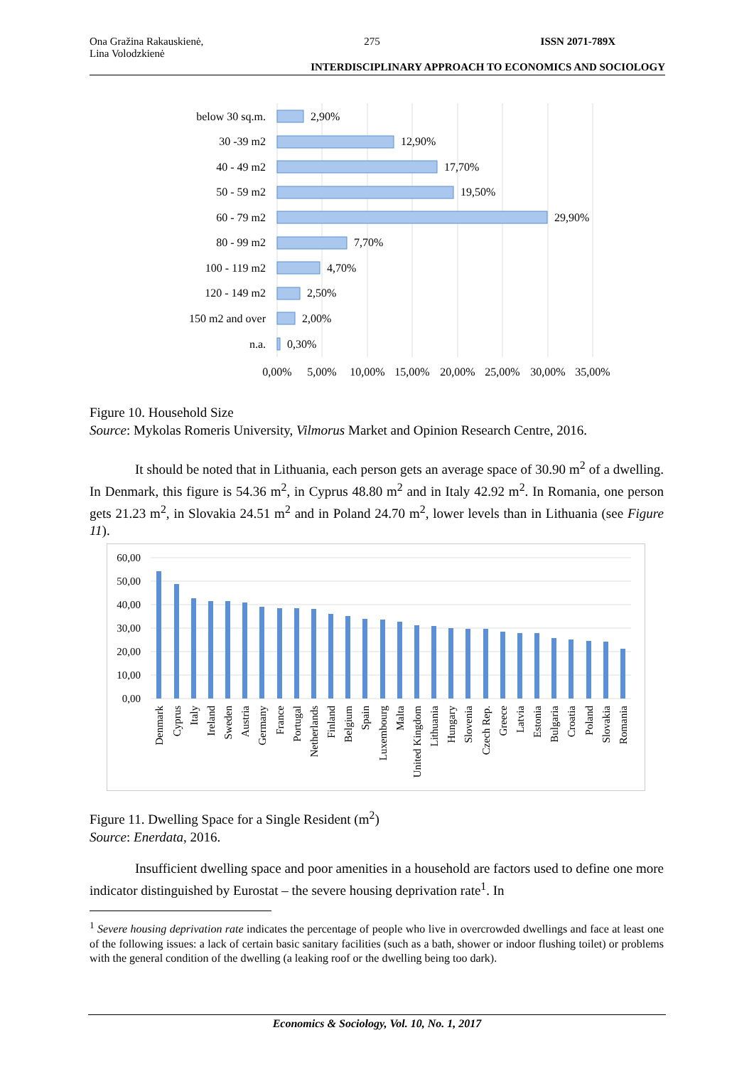Ona Gražina Rakauskienė,
Lina Volodzkienė 275 ISSN 2071-789X
INTERDISCIPLINARY APPROACH TO ECONOMICS AND SOCIOLOGY
below 30 sq.m.
30 -39 m2
40 - 49 m2
50 - 59 m2
60 - 79 m2
80 - 99 m2
100 - 119 m2
120 - 149 m2
150 m2 and over
n.a.
2,90%
12,90%
17,70%
19,50%
29,90%
7,70%
4,70%
2,50%
2,00%
0,30%
0,00%
5,00%
10,00%
15,00%
20,00%
25,00%
30,00%
35,00%
Figure 10. Household Size
Source: Mykolas Romeris University, Vilmorus Market and Opinion Research Centre, 2016.
It should be noted that in Lithuania, each person gets an average space of 30.90 m<sup>2</sup> of a dwelling. In Denmark, this figure is 54.36 m<sup>2</sup>, in Cyprus 48.80 m<sup>2</sup> and in Italy 42.92 m<sup>2</sup>. In Romania, one person gets 21.23 m<sup>2</sup>, in Slovakia 24.51 m<sup>2</sup> and in Poland 24.70 m<sup>2</sup>, lower levels than in Lithuania (see Figure 11).
60,00
50,00
40,00
30,00
20,00
10,00
0,00
Denmark
Cyprus
Italy
Ireland
Sweden
Austria
Germany
France
Portugal
Netherlands
Finland
Belgium
Spain
Luxembourg
Malta
United Kingdom
Lithuania
Hungary
Slovenia
Czech Rep.
Greece
Latvia
Estonia
Bulgaria
Croatia
Poland
Slovakia
Romania
Figure 11. Dwelling Space for a Single Resident (m<sup>2</sup>)
Source: Enerdata, 2016.
Insufficient dwelling space and poor amenities in a household are factors used to define one more indicator distinguished by Eurostat – the severe housing deprivation rate<sup>1</sup>. In
<sup>1</sup> Severe housing deprivation rate indicates the percentage of people who live in overcrowded dwellings and face at least one of the following issues: a lack of certain basic sanitary facilities (such as a bath, shower or indoor flushing toilet) or problems with the general condition of the dwelling (a leaking roof or the dwelling being too dark).
Economics & Sociology, Vol. 10, No. 1, 2017